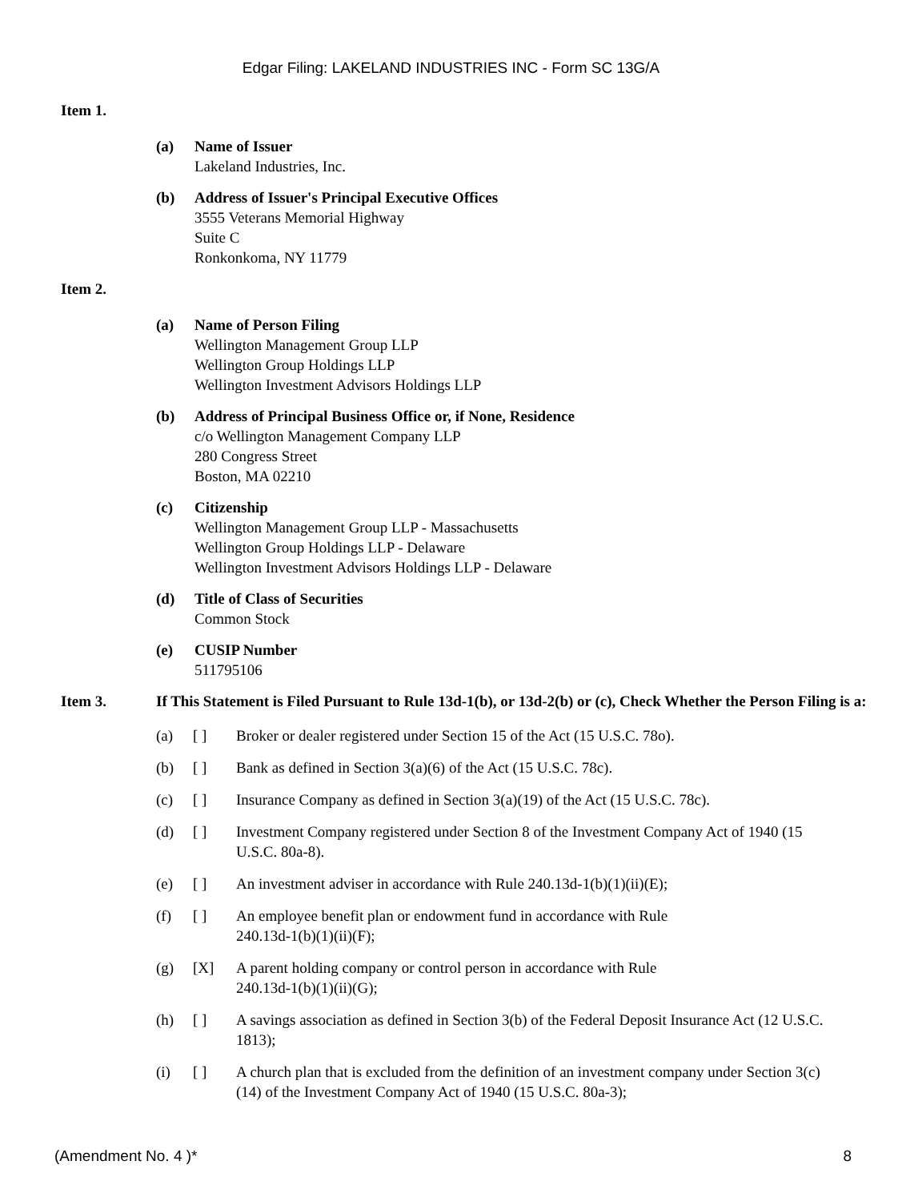Edgar Filing: LAKELAND INDUSTRIES INC - Form SC 13G/A
Item 1.
(a) Name of Issuer
Lakeland Industries, Inc.
(b) Address of Issuer's Principal Executive Offices
3555 Veterans Memorial Highway
Suite C
Ronkonkoma, NY 11779
Item 2.
(a) Name of Person Filing
Wellington Management Group LLP
Wellington Group Holdings LLP
Wellington Investment Advisors Holdings LLP
(b) Address of Principal Business Office or, if None, Residence
c/o Wellington Management Company LLP
280 Congress Street
Boston, MA 02210
(c) Citizenship
Wellington Management Group LLP - Massachusetts
Wellington Group Holdings LLP - Delaware
Wellington Investment Advisors Holdings LLP - Delaware
(d) Title of Class of Securities
Common Stock
(e) CUSIP Number
511795106
Item 3. If This Statement is Filed Pursuant to Rule 13d-1(b), or 13d-2(b) or (c), Check Whether the Person Filing is a:
(a) [ ] Broker or dealer registered under Section 15 of the Act (15 U.S.C. 78o).
(b) [ ] Bank as defined in Section 3(a)(6) of the Act (15 U.S.C. 78c).
(c) [ ] Insurance Company as defined in Section 3(a)(19) of the Act (15 U.S.C. 78c).
(d) [ ] Investment Company registered under Section 8 of the Investment Company Act of 1940 (15 U.S.C. 80a-8).
(e) [ ] An investment adviser in accordance with Rule 240.13d-1(b)(1)(ii)(E);
(f) [ ] An employee benefit plan or endowment fund in accordance with Rule
240.13d-1(b)(1)(ii)(F);
(g) [X] A parent holding company or control person in accordance with Rule
240.13d-1(b)(1)(ii)(G);
(h) [ ] A savings association as defined in Section 3(b) of the Federal Deposit Insurance Act (12 U.S.C. 1813);
(i) [ ] A church plan that is excluded from the definition of an investment company under Section 3(c)(14) of the Investment Company Act of 1940 (15 U.S.C. 80a-3);
(Amendment No. 4 )* 8